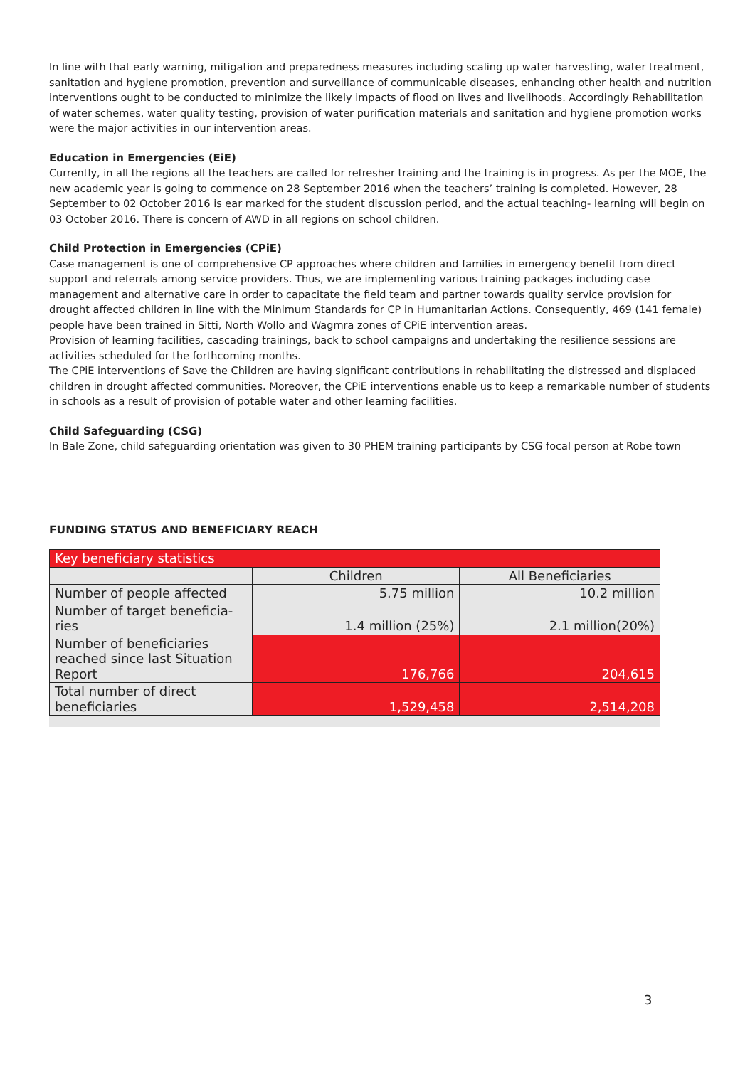In line with that early warning, mitigation and preparedness measures including scaling up water harvesting, water treatment, sanitation and hygiene promotion, prevention and surveillance of communicable diseases, enhancing other health and nutrition interventions ought to be conducted to minimize the likely impacts of flood on lives and livelihoods. Accordingly Rehabilitation of water schemes, water quality testing, provision of water purification materials and sanitation and hygiene promotion works were the major activities in our intervention areas.
Education in Emergencies (EiE)
Currently, in all the regions all the teachers are called for refresher training and the training is in progress. As per the MOE, the new academic year is going to commence on 28 September 2016 when the teachers’ training is completed. However, 28 September to 02 October 2016 is ear marked for the student discussion period, and the actual teaching- learning will begin on 03 October 2016. There is concern of AWD in all regions on school children.
Child Protection in Emergencies (CPiE)
Case management is one of comprehensive CP approaches where children and families in emergency benefit from direct support and referrals among service providers. Thus, we are implementing various training packages including case management and alternative care in order to capacitate the field team and partner towards quality service provision for drought affected children in line with the Minimum Standards for CP in Humanitarian Actions. Consequently, 469 (141 female) people have been trained in Sitti, North Wollo and Wagmra zones of CPiE intervention areas.
Provision of learning facilities, cascading trainings, back to school campaigns and undertaking the resilience sessions are activities scheduled for the forthcoming months.
The CPiE interventions of Save the Children are having significant contributions in rehabilitating the distressed and displaced children in drought affected communities. Moreover, the CPiE interventions enable us to keep a remarkable number of students in schools as a result of provision of potable water and other learning facilities.
Child Safeguarding (CSG)
In Bale Zone, child safeguarding orientation was given to 30 PHEM training participants by CSG focal person at Robe town
FUNDING STATUS AND BENEFICIARY REACH
| Key beneficiary statistics | | |
| | Children | All Beneficiaries |
| Number of people affected | 5.75 million | 10.2 million |
| Number of target beneficia- ries | 1.4 million (25%) | 2.1 million(20%) |
| Number of beneficiaries reached since last Situation Report | 176,766 | 204,615 |
| Total number of direct beneficiaries | 1,529,458 | 2,514,208 |
3